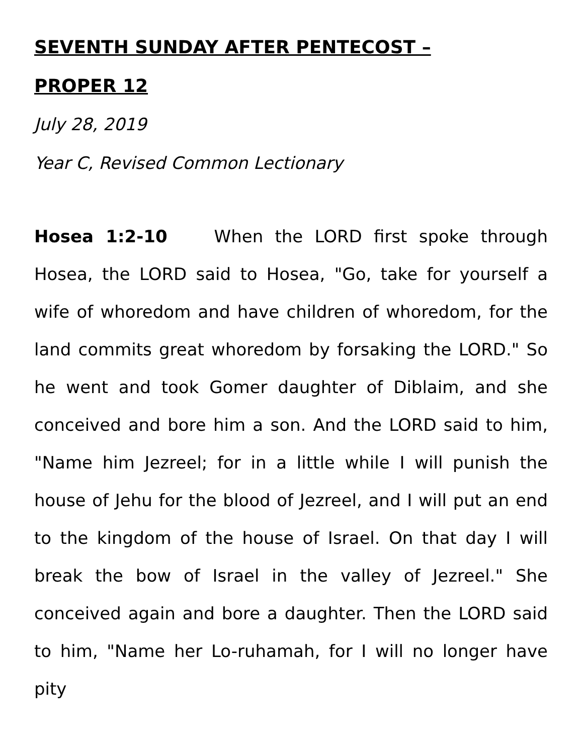SEVENTH SUNDAY AFTER PENTECOST –
PROPER 12
July 28, 2019
Year C, Revised Common Lectionary
Hosea 1:2-10 When the LORD first spoke through Hosea, the LORD said to Hosea, "Go, take for yourself a wife of whoredom and have children of whoredom, for the land commits great whoredom by forsaking the LORD." So he went and took Gomer daughter of Diblaim, and she conceived and bore him a son. And the LORD said to him, "Name him Jezreel; for in a little while I will punish the house of Jehu for the blood of Jezreel, and I will put an end to the kingdom of the house of Israel. On that day I will break the bow of Israel in the valley of Jezreel." She conceived again and bore a daughter. Then the LORD said to him, "Name her Lo-ruhamah, for I will no longer have pity